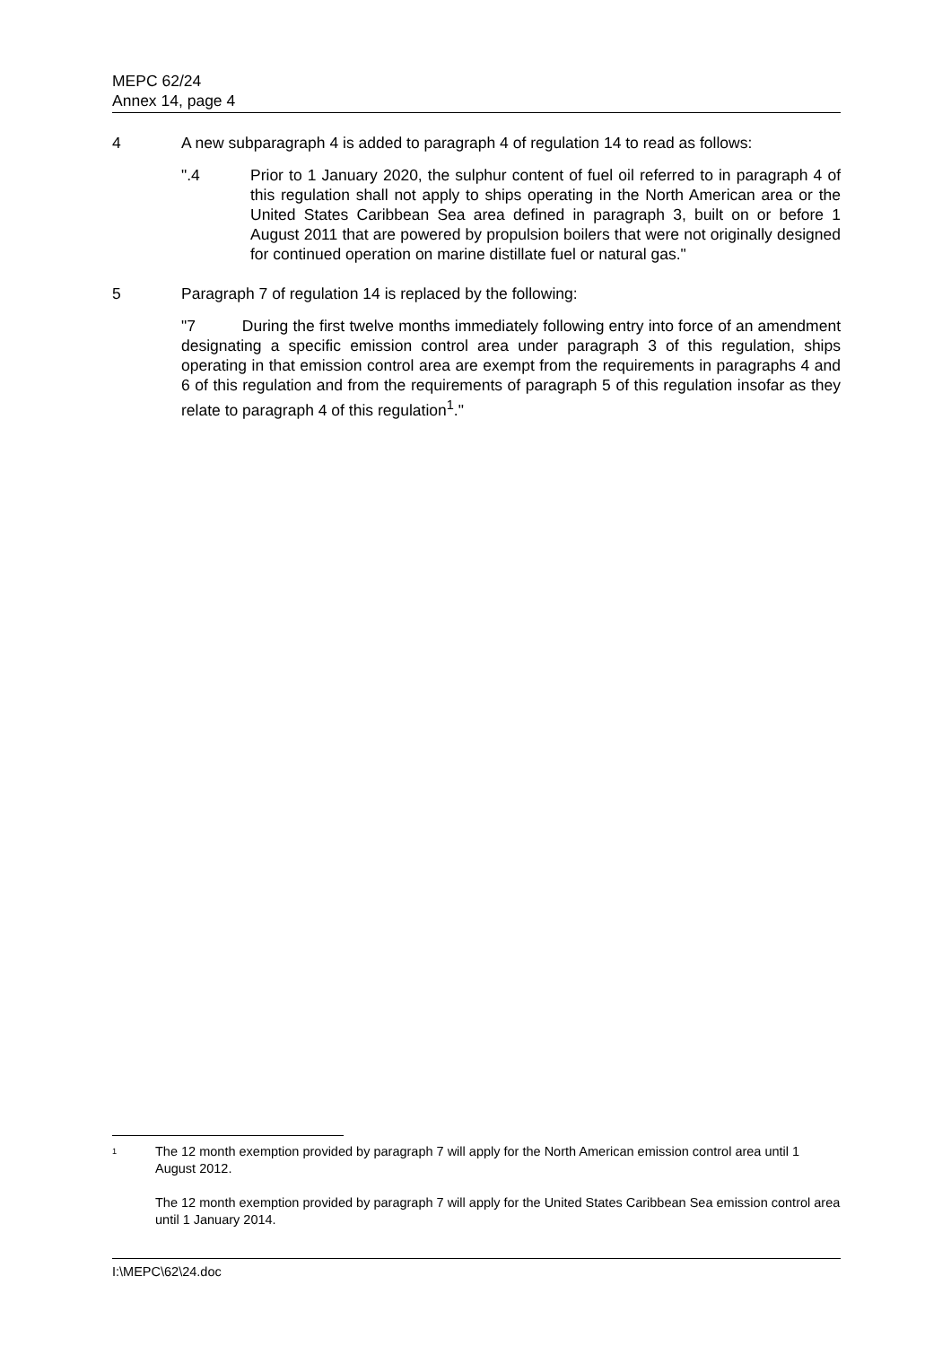MEPC 62/24
Annex 14, page 4
4 A new subparagraph 4 is added to paragraph 4 of regulation 14 to read as follows:
".4 Prior to 1 January 2020, the sulphur content of fuel oil referred to in paragraph 4 of this regulation shall not apply to ships operating in the North American area or the United States Caribbean Sea area defined in paragraph 3, built on or before 1 August 2011 that are powered by propulsion boilers that were not originally designed for continued operation on marine distillate fuel or natural gas."
5 Paragraph 7 of regulation 14 is replaced by the following:
"7 During the first twelve months immediately following entry into force of an amendment designating a specific emission control area under paragraph 3 of this regulation, ships operating in that emission control area are exempt from the requirements in paragraphs 4 and 6 of this regulation and from the requirements of paragraph 5 of this regulation insofar as they relate to paragraph 4 of this regulation<sup>1</sup>."
<sup>1</sup>
The 12 month exemption provided by paragraph 7 will apply for the North American emission control area until 1 August 2012.
The 12 month exemption provided by paragraph 7 will apply for the United States Caribbean Sea emission control area until 1 January 2014.
I:\MEPC\62\24.doc